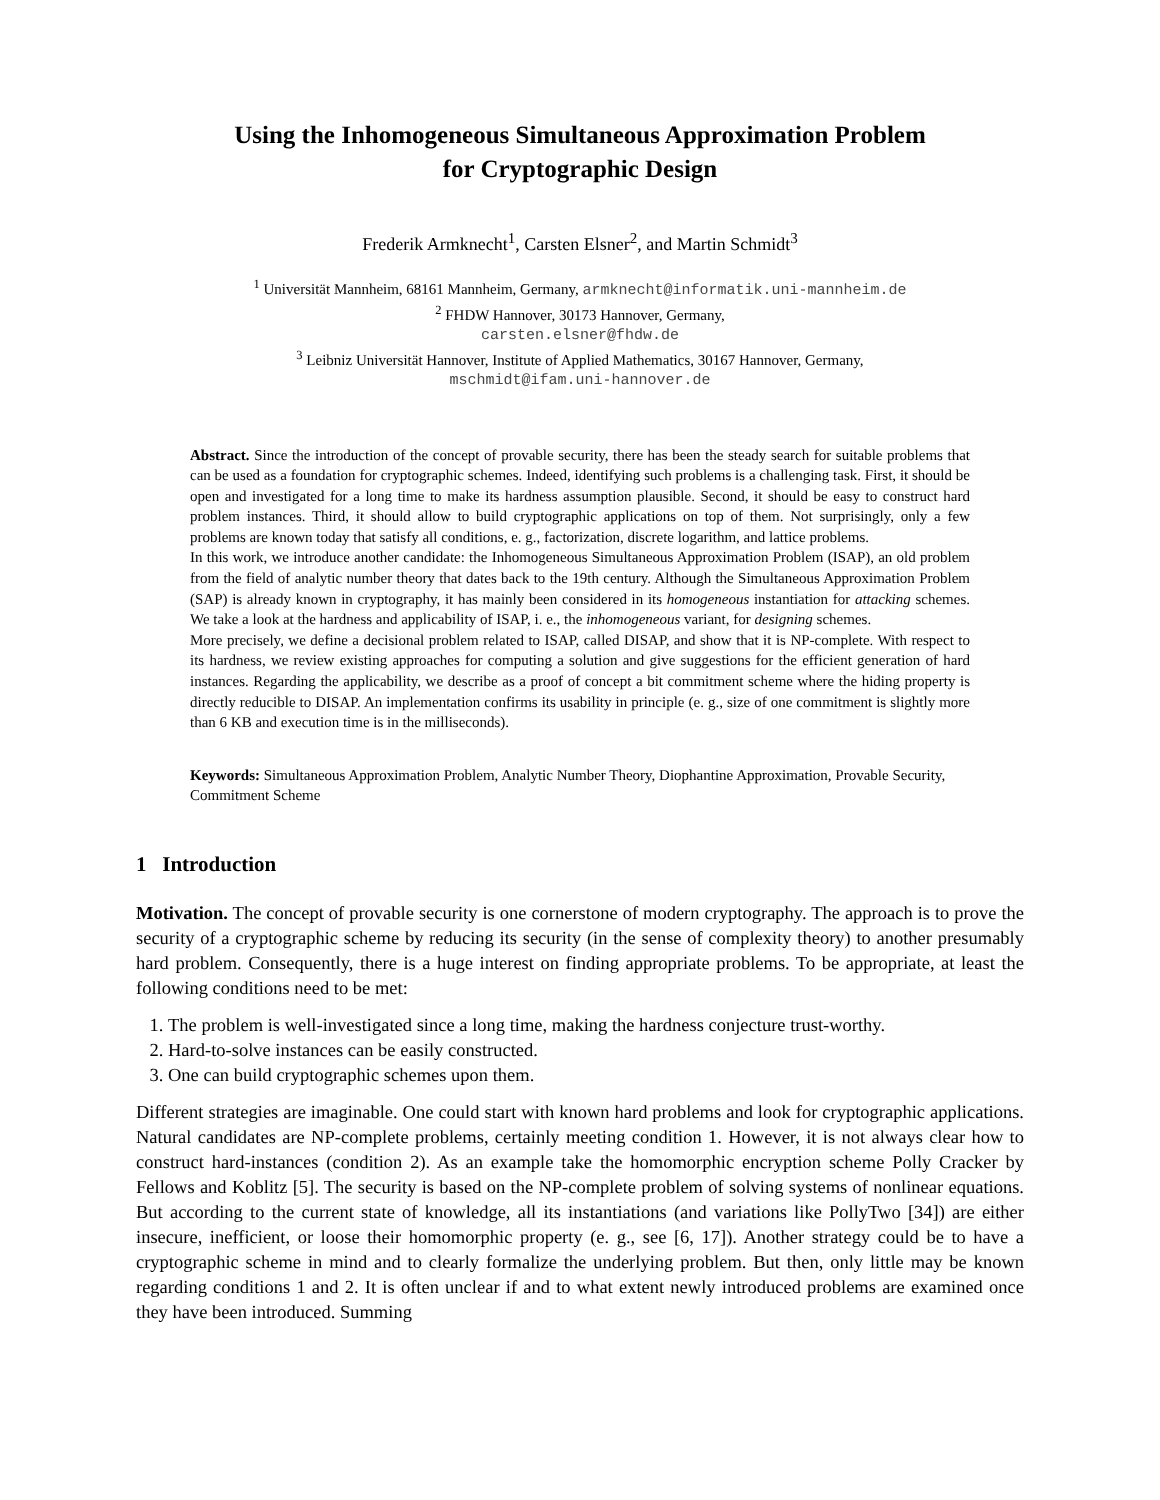Using the Inhomogeneous Simultaneous Approximation Problem
for Cryptographic Design
Frederik Armknecht<sup>1</sup>, Carsten Elsner<sup>2</sup>, and Martin Schmidt<sup>3</sup>
<sup>1</sup> Universität Mannheim, 68161 Mannheim, Germany, armknecht@informatik.uni-mannheim.de
<sup>2</sup> FHDW Hannover, 30173 Hannover, Germany,
carsten.elsner@fhdw.de
<sup>3</sup> Leibniz Universität Hannover, Institute of Applied Mathematics, 30167 Hannover, Germany,
mschmidt@ifam.uni-hannover.de
Abstract. Since the introduction of the concept of provable security, there has been the steady search for suitable problems that can be used as a foundation for cryptographic schemes. Indeed, identifying such problems is a challenging task. First, it should be open and investigated for a long time to make its hardness assumption plausible. Second, it should be easy to construct hard problem instances. Third, it should allow to build cryptographic applications on top of them. Not surprisingly, only a few problems are known today that satisfy all conditions, e. g., factorization, discrete logarithm, and lattice problems.
In this work, we introduce another candidate: the Inhomogeneous Simultaneous Approximation Problem (ISAP), an old problem from the field of analytic number theory that dates back to the 19th century. Although the Simultaneous Approximation Problem (SAP) is already known in cryptography, it has mainly been considered in its homogeneous instantiation for attacking schemes. We take a look at the hardness and applicability of ISAP, i. e., the inhomogeneous variant, for designing schemes.
More precisely, we define a decisional problem related to ISAP, called DISAP, and show that it is NP-complete. With respect to its hardness, we review existing approaches for computing a solution and give suggestions for the efficient generation of hard instances. Regarding the applicability, we describe as a proof of concept a bit commitment scheme where the hiding property is directly reducible to DISAP. An implementation confirms its usability in principle (e. g., size of one commitment is slightly more than 6 KB and execution time is in the milliseconds).
Keywords: Simultaneous Approximation Problem, Analytic Number Theory, Diophantine Approximation, Provable Security, Commitment Scheme
1 Introduction
Motivation. The concept of provable security is one cornerstone of modern cryptography. The approach is to prove the security of a cryptographic scheme by reducing its security (in the sense of complexity theory) to another presumably hard problem. Consequently, there is a huge interest on finding appropriate problems. To be appropriate, at least the following conditions need to be met:
1. The problem is well-investigated since a long time, making the hardness conjecture trust-worthy.
2. Hard-to-solve instances can be easily constructed.
3. One can build cryptographic schemes upon them.
Different strategies are imaginable. One could start with known hard problems and look for cryptographic applications. Natural candidates are NP-complete problems, certainly meeting condition 1. However, it is not always clear how to construct hard-instances (condition 2). As an example take the homomorphic encryption scheme Polly Cracker by Fellows and Koblitz [5]. The security is based on the NP-complete problem of solving systems of nonlinear equations. But according to the current state of knowledge, all its instantiations (and variations like PollyTwo [34]) are either insecure, inefficient, or loose their homomorphic property (e. g., see [6, 17]). Another strategy could be to have a cryptographic scheme in mind and to clearly formalize the underlying problem. But then, only little may be known regarding conditions 1 and 2. It is often unclear if and to what extent newly introduced problems are examined once they have been introduced. Summing